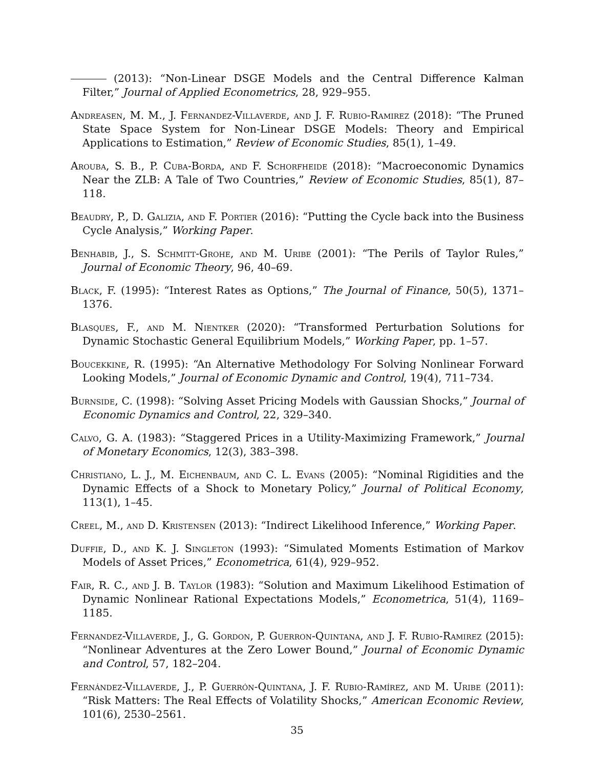(2013): “Non-Linear DSGE Models and the Central Difference Kalman Filter,” Journal of Applied Econometrics, 28, 929–955.
Andreasen, M. M., J. Fernandez-Villaverde, and J. F. Rubio-Ramirez (2018): “The Pruned State Space System for Non-Linear DSGE Models: Theory and Empirical Applications to Estimation,” Review of Economic Studies, 85(1), 1–49.
Arouba, S. B., P. Cuba-Borda, and F. Schorfheide (2018): “Macroeconomic Dynamics Near the ZLB: A Tale of Two Countries,” Review of Economic Studies, 85(1), 87–118.
Beaudry, P., D. Galizia, and F. Portier (2016): “Putting the Cycle back into the Business Cycle Analysis,” Working Paper.
Benhabib, J., S. Schmitt-Grohe, and M. Uribe (2001): “The Perils of Taylor Rules,” Journal of Economic Theory, 96, 40–69.
Black, F. (1995): “Interest Rates as Options,” The Journal of Finance, 50(5), 1371–1376.
Blasques, F., and M. Nientker (2020): “Transformed Perturbation Solutions for Dynamic Stochastic General Equilibrium Models,” Working Paper, pp. 1–57.
Boucekkine, R. (1995): “An Alternative Methodology For Solving Nonlinear Forward Looking Models,” Journal of Economic Dynamic and Control, 19(4), 711–734.
Burnside, C. (1998): “Solving Asset Pricing Models with Gaussian Shocks,” Journal of Economic Dynamics and Control, 22, 329–340.
Calvo, G. A. (1983): “Staggered Prices in a Utility-Maximizing Framework,” Journal of Monetary Economics, 12(3), 383–398.
Christiano, L. J., M. Eichenbaum, and C. L. Evans (2005): “Nominal Rigidities and the Dynamic Effects of a Shock to Monetary Policy,” Journal of Political Economy, 113(1), 1–45.
Creel, M., and D. Kristensen (2013): “Indirect Likelihood Inference,” Working Paper.
Duffie, D., and K. J. Singleton (1993): “Simulated Moments Estimation of Markov Models of Asset Prices,” Econometrica, 61(4), 929–952.
Fair, R. C., and J. B. Taylor (1983): “Solution and Maximum Likelihood Estimation of Dynamic Nonlinear Rational Expectations Models,” Econometrica, 51(4), 1169–1185.
Fernandez-Villaverde, J., G. Gordon, P. Guerron-Quintana, and J. F. Rubio-Ramirez (2015): “Nonlinear Adventures at the Zero Lower Bound,” Journal of Economic Dynamic and Control, 57, 182–204.
Fernández-Villaverde, J., P. Guerrón-Quintana, J. F. Rubio-Ramírez, and M. Uribe (2011): “Risk Matters: The Real Effects of Volatility Shocks,” American Economic Review, 101(6), 2530–2561.
35